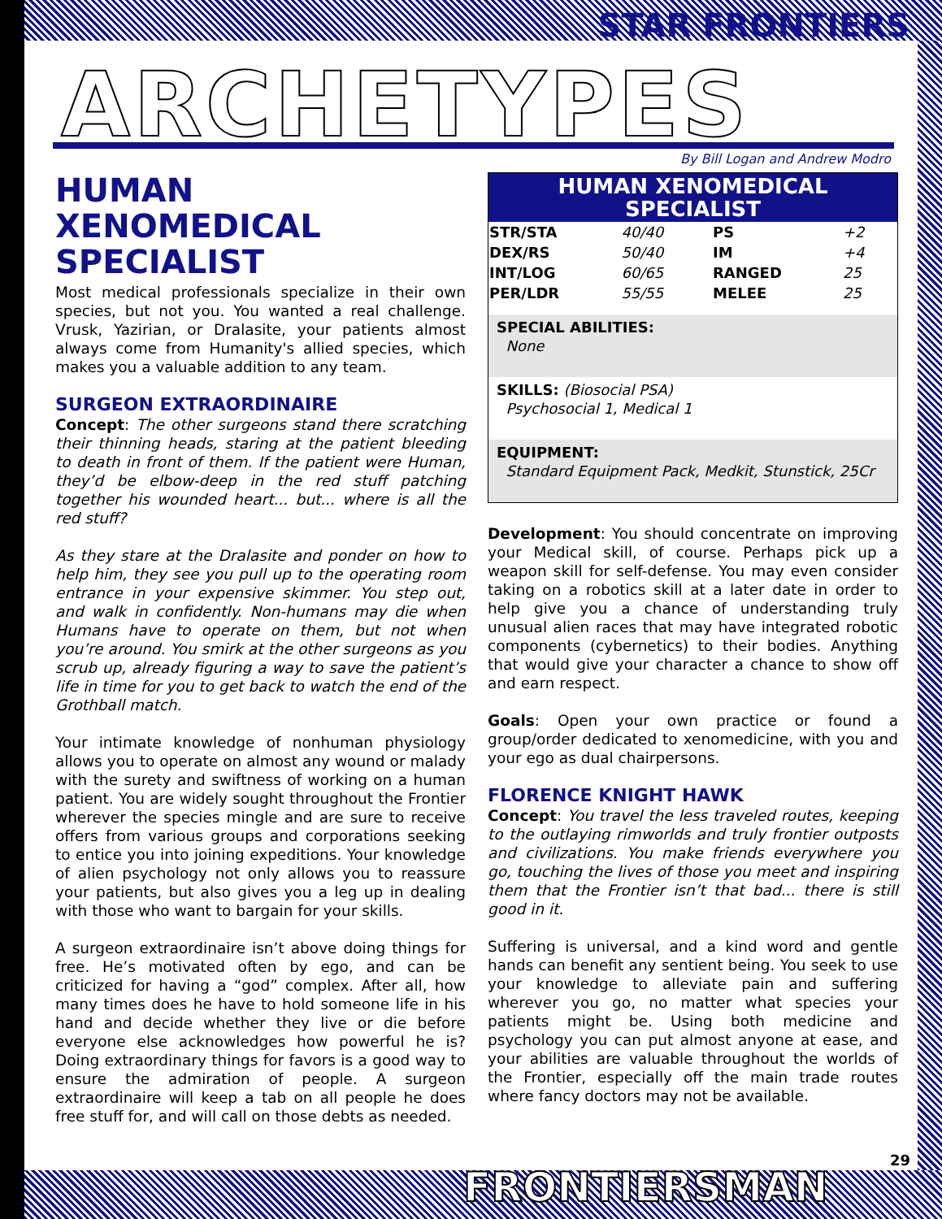STAR FRONTIERS
ARCHETYPES By Bill Logan and Andrew Modro
HUMAN XENOMEDICAL SPECIALIST
Most medical professionals specialize in their own species, but not you. You wanted a real challenge. Vrusk, Yazirian, or Dralasite, your patients almost always come from Humanity's allied species, which makes you a valuable addition to any team.
SURGEON EXTRAORDINAIRE
Concept: The other surgeons stand there scratching their thinning heads, staring at the patient bleeding to death in front of them. If the patient were Human, they’d be elbow-deep in the red stuff patching together his wounded heart... but... where is all the red stuff?
As they stare at the Dralasite and ponder on how to help him, they see you pull up to the operating room entrance in your expensive skimmer. You step out, and walk in confidently. Non-humans may die when Humans have to operate on them, but not when you’re around. You smirk at the other surgeons as you scrub up, already figuring a way to save the patient’s life in time for you to get back to watch the end of the Grothball match.
Your intimate knowledge of nonhuman physiology allows you to operate on almost any wound or malady with the surety and swiftness of working on a human patient. You are widely sought throughout the Frontier wherever the species mingle and are sure to receive offers from various groups and corporations seeking to entice you into joining expeditions. Your knowledge of alien psychology not only allows you to reassure your patients, but also gives you a leg up in dealing with those who want to bargain for your skills.
A surgeon extraordinaire isn’t above doing things for free. He’s motivated often by ego, and can be criticized for having a “god” complex. After all, how many times does he have to hold someone life in his hand and decide whether they live or die before everyone else acknowledges how powerful he is? Doing extraordinary things for favors is a good way to ensure the admiration of people. A surgeon extraordinaire will keep a tab on all people he does free stuff for, and will call on those debts as needed.
HUMAN XENOMEDICAL SPECIALIST
| STR/STA | 40/40 | PS | +2 |
| DEX/RS | 50/40 | IM | +4 |
| INT/LOG | 60/65 | RANGED | 25 |
| PER/LDR | 55/55 | MELEE | 25 |
SPECIAL ABILITIES:
None
SKILLS: (Biosocial PSA)
Psychosocial 1, Medical 1
EQUIPMENT:
Standard Equipment Pack, Medkit, Stunstick, 25Cr
Development: You should concentrate on improving your Medical skill, of course. Perhaps pick up a weapon skill for self-defense. You may even consider taking on a robotics skill at a later date in order to help give you a chance of understanding truly unusual alien races that may have integrated robotic components (cybernetics) to their bodies. Anything that would give your character a chance to show off and earn respect.
Goals: Open your own practice or found a group/order dedicated to xenomedicine, with you and your ego as dual chairpersons.
FLORENCE KNIGHT HAWK
Concept: You travel the less traveled routes, keeping to the outlaying rimworlds and truly frontier outposts and civilizations. You make friends everywhere you go, touching the lives of those you meet and inspiring them that the Frontier isn’t that bad... there is still good in it.
Suffering is universal, and a kind word and gentle hands can benefit any sentient being. You seek to use your knowledge to alleviate pain and suffering wherever you go, no matter what species your patients might be. Using both medicine and psychology you can put almost anyone at ease, and your abilities are valuable throughout the worlds of the Frontier, especially off the main trade routes where fancy doctors may not be available.
FRONTIERSMAN
29